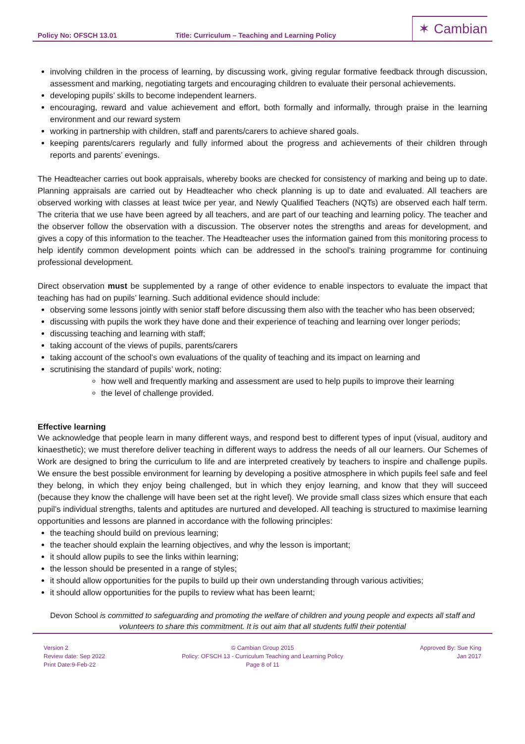Policy No: OFSCH 13.01
Title: Curriculum – Teaching and Learning Policy
✶ Cambian
involving children in the process of learning, by discussing work, giving regular formative feedback through discussion, assessment and marking, negotiating targets and encouraging children to evaluate their personal achievements.
developing pupils’ skills to become independent learners.
encouraging, reward and value achievement and effort, both formally and informally, through praise in the learning environment and our reward system
working in partnership with children, staff and parents/carers to achieve shared goals.
keeping parents/carers regularly and fully informed about the progress and achievements of their children through reports and parents’ evenings.
The Headteacher carries out book appraisals, whereby books are checked for consistency of marking and being up to date. Planning appraisals are carried out by Headteacher who check planning is up to date and evaluated. All teachers are observed working with classes at least twice per year, and Newly Qualified Teachers (NQTs) are observed each half term. The criteria that we use have been agreed by all teachers, and are part of our teaching and learning policy. The teacher and the observer follow the observation with a discussion. The observer notes the strengths and areas for development, and gives a copy of this information to the teacher. The Headteacher uses the information gained from this monitoring process to help identify common development points which can be addressed in the school’s training programme for continuing professional development.
Direct observation must be supplemented by a range of other evidence to enable inspectors to evaluate the impact that teaching has had on pupils’ learning. Such additional evidence should include:
observing some lessons jointly with senior staff before discussing them also with the teacher who has been observed;
discussing with pupils the work they have done and their experience of teaching and learning over longer periods;
discussing teaching and learning with staff;
taking account of the views of pupils, parents/carers
taking account of the school’s own evaluations of the quality of teaching and its impact on learning and
scrutinising the standard of pupils’ work, noting:
how well and frequently marking and assessment are used to help pupils to improve their learning
the level of challenge provided.
Effective learning
We acknowledge that people learn in many different ways, and respond best to different types of input (visual, auditory and kinaesthetic); we must therefore deliver teaching in different ways to address the needs of all our learners. Our Schemes of Work are designed to bring the curriculum to life and are interpreted creatively by teachers to inspire and challenge pupils. We ensure the best possible environment for learning by developing a positive atmosphere in which pupils feel safe and feel they belong, in which they enjoy being challenged, but in which they enjoy learning, and know that they will succeed (because they know the challenge will have been set at the right level). We provide small class sizes which ensure that each pupil’s individual strengths, talents and aptitudes are nurtured and developed. All teaching is structured to maximise learning opportunities and lessons are planned in accordance with the following principles:
the teaching should build on previous learning;
the teacher should explain the learning objectives, and why the lesson is important;
it should allow pupils to see the links within learning;
the lesson should be presented in a range of styles;
it should allow opportunities for the pupils to build up their own understanding through various activities;
it should allow opportunities for the pupils to review what has been learnt;
Devon School is committed to safeguarding and promoting the welfare of children and young people and expects all staff and volunteers to share this commitment. It is out aim that all students fulfil their potential
Version 2
Review date: Sep 2022
Print Date:9-Feb-22
© Cambian Group 2015
Policy: OFSCH 13 - Curriculum Teaching and Learning Policy
Page 8 of 11
Approved By: Sue King
Jan 2017